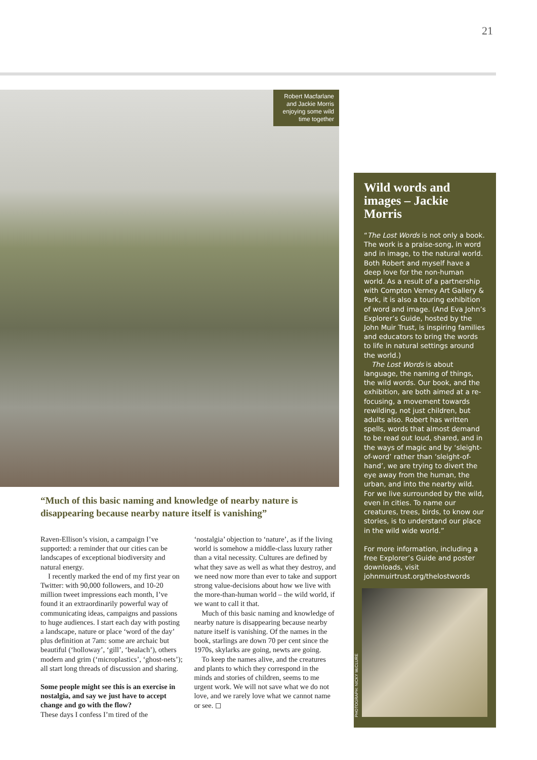21
Robert Macfarlane and Jackie Morris enjoying some wild time together
“Much of this basic naming and knowledge of nearby nature is disappearing because nearby nature itself is vanishing”
Raven-Ellison’s vision, a campaign I’ve supported: a reminder that our cities can be landscapes of exceptional biodiversity and natural energy.
I recently marked the end of my first year on Twitter: with 90,000 followers, and 10-20 million tweet impressions each month, I’ve found it an extraordinarily powerful way of communicating ideas, campaigns and passions to huge audiences. I start each day with posting a landscape, nature or place ‘word of the day’ plus definition at 7am: some are archaic but beautiful (‘holloway’, ‘gill’, ‘bealach’), others modern and grim (‘microplastics’, ‘ghost-nets’); all start long threads of discussion and sharing.
Some people might see this is an exercise in nostalgia, and say we just have to accept change and go with the flow?
These days I confess I’m tired of the
‘nostalgia’ objection to ‘nature’, as if the living world is somehow a middle-class luxury rather than a vital necessity. Cultures are defined by what they save as well as what they destroy, and we need now more than ever to take and support strong value-decisions about how we live with the more-than-human world – the wild world, if we want to call it that.
Much of this basic naming and knowledge of nearby nature is disappearing because nearby nature itself is vanishing. Of the names in the book, starlings are down 70 per cent since the 1970s, skylarks are going, newts are going.
To keep the names alive, and the creatures and plants to which they correspond in the minds and stories of children, seems to me urgent work. We will not save what we do not love, and we rarely love what we cannot name or see. ◻
Wild words and images – Jackie Morris
“The Lost Words is not only a book. The work is a praise-song, in word and in image, to the natural world. Both Robert and myself have a deep love for the non-human world. As a result of a partnership with Compton Verney Art Gallery & Park, it is also a touring exhibition of word and image. (And Eva John’s Explorer’s Guide, hosted by the John Muir Trust, is inspiring families and educators to bring the words to life in natural settings around the world.)
The Lost Words is about language, the naming of things, the wild words. Our book, and the exhibition, are both aimed at a re-focusing, a movement towards rewilding, not just children, but adults also. Robert has written spells, words that almost demand to be read out loud, shared, and in the ways of magic and by ‘sleight-of-word’ rather than ‘sleight-of-hand’, we are trying to divert the eye away from the human, the urban, and into the nearby wild. For we live surrounded by the wild, even in cities. To name our creatures, trees, birds, to know our stories, is to understand our place in the wild wide world.”
For more information, including a free Explorer’s Guide and poster downloads, visit johnmuirtrust.org/thelostwords
PHOTOGRAPH: NICKY McCLURE